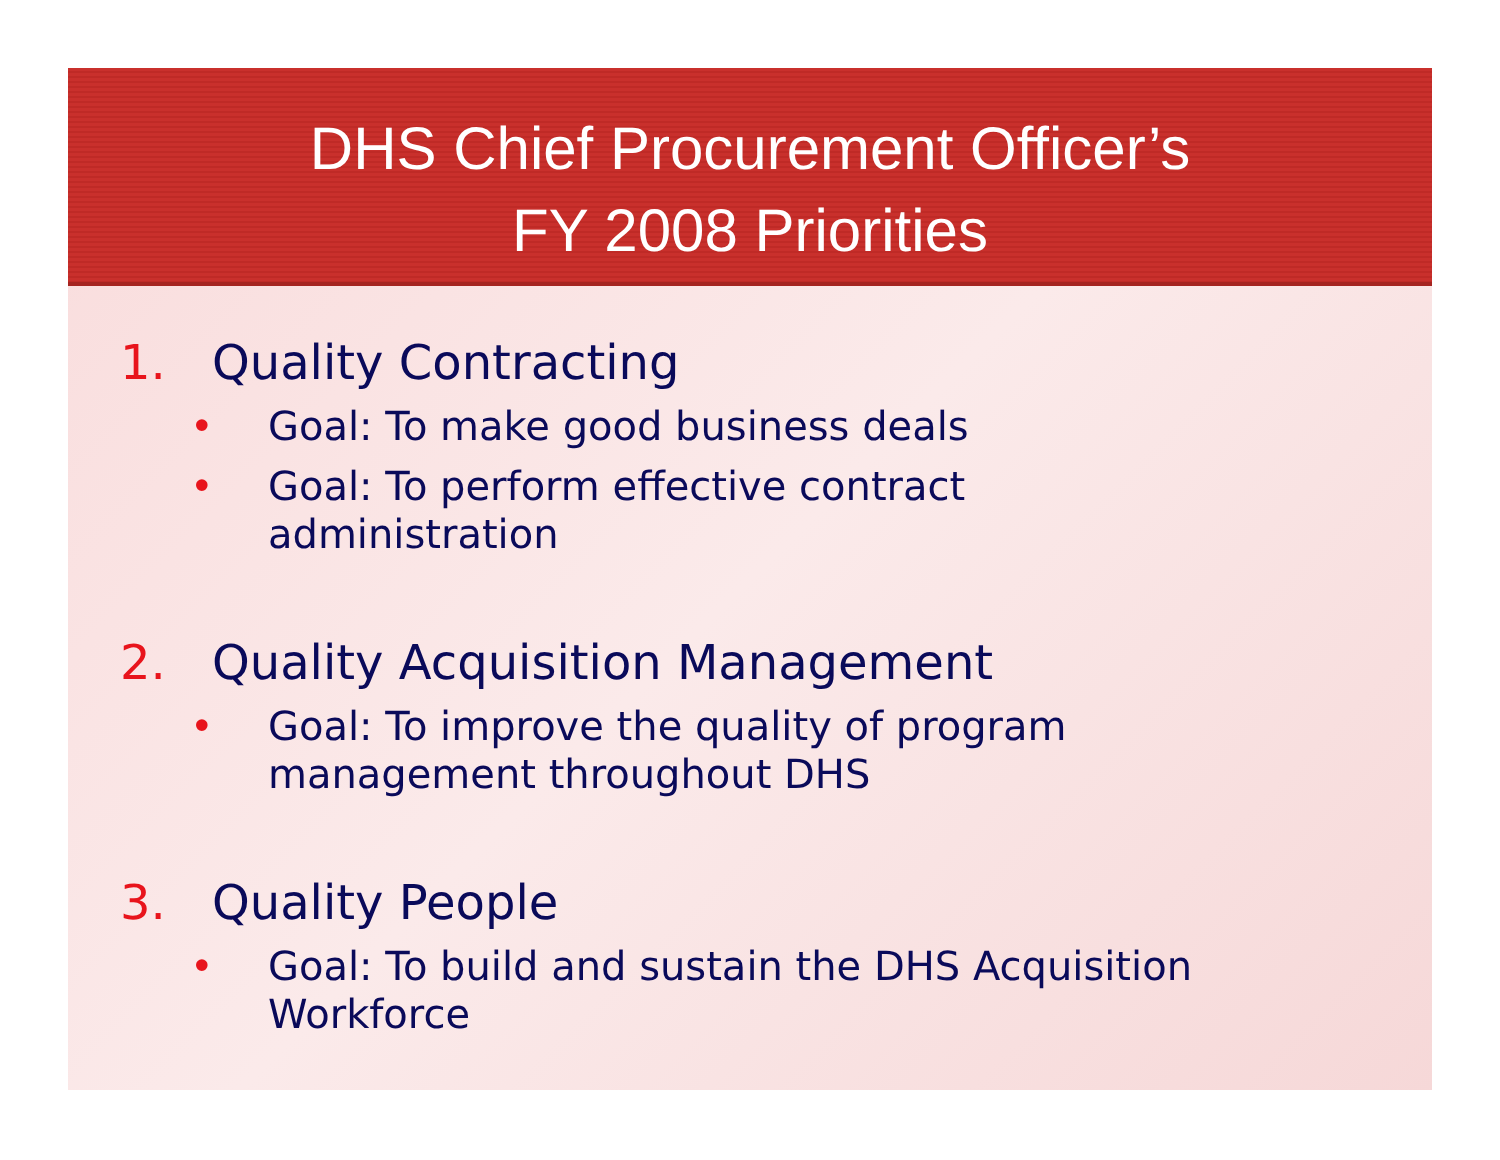DHS Chief Procurement Officer’s
FY 2008 Priorities
1. Quality Contracting
• Goal: To make good business deals
• Goal: To perform effective contract
administration
2. Quality Acquisition Management
• Goal: To improve the quality of program
management throughout DHS
3. Quality People
• Goal: To build and sustain the DHS Acquisition
Workforce